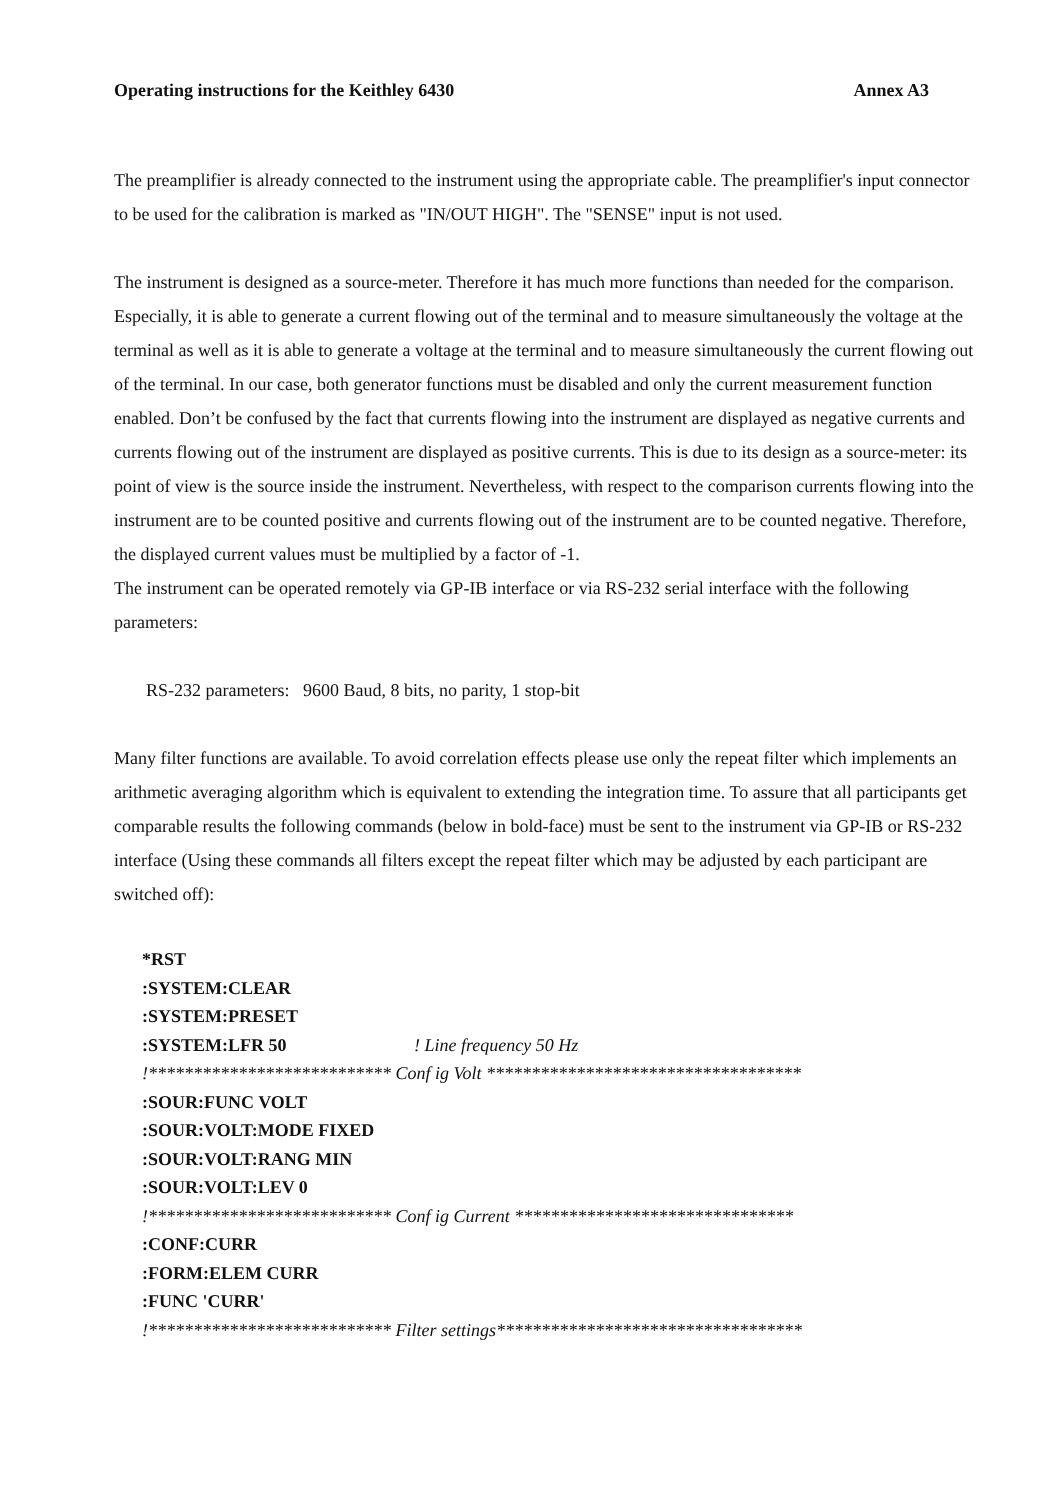Operating instructions for the Keithley 6430 Annex A3
The preamplifier is already connected to the instrument using the appropriate cable. The preamplifier's input connector to be used for the calibration is marked as "IN/OUT HIGH". The "SENSE" input is not used.
The instrument is designed as a source-meter. Therefore it has much more functions than needed for the comparison. Especially, it is able to generate a current flowing out of the terminal and to measure simultaneously the voltage at the terminal as well as it is able to generate a voltage at the terminal and to measure simultaneously the current flowing out of the terminal. In our case, both generator functions must be disabled and only the current measurement function enabled. Don’t be confused by the fact that currents flowing into the instrument are displayed as negative currents and currents flowing out of the instrument are displayed as positive currents. This is due to its design as a source-meter: its point of view is the source inside the instrument. Nevertheless, with respect to the comparison currents flowing into the instrument are to be counted positive and currents flowing out of the instrument are to be counted negative. Therefore, the displayed current values must be multiplied by a factor of -1.
The instrument can be operated remotely via GP-IB interface or via RS-232 serial interface with the following parameters:
RS-232 parameters: 9600 Baud, 8 bits, no parity, 1 stop-bit
Many filter functions are available. To avoid correlation effects please use only the repeat filter which implements an arithmetic averaging algorithm which is equivalent to extending the integration time. To assure that all participants get comparable results the following commands (below in bold-face) must be sent to the instrument via GP-IB or RS-232 interface (Using these commands all filters except the repeat filter which may be adjusted by each participant are switched off):
*RST
:SYSTEM:CLEAR
:SYSTEM:PRESET
:SYSTEM:LFR 50! Line frequency 50 Hz
!*************************** Conf ig Volt ***********************************
:SOUR:FUNC VOLT
:SOUR:VOLT:MODE FIXED
:SOUR:VOLT:RANG MIN
:SOUR:VOLT:LEV 0
!*************************** Conf ig Current *******************************
:CONF:CURR
:FORM:ELEM CURR
:FUNC 'CURR'
!*************************** Filter settings**********************************